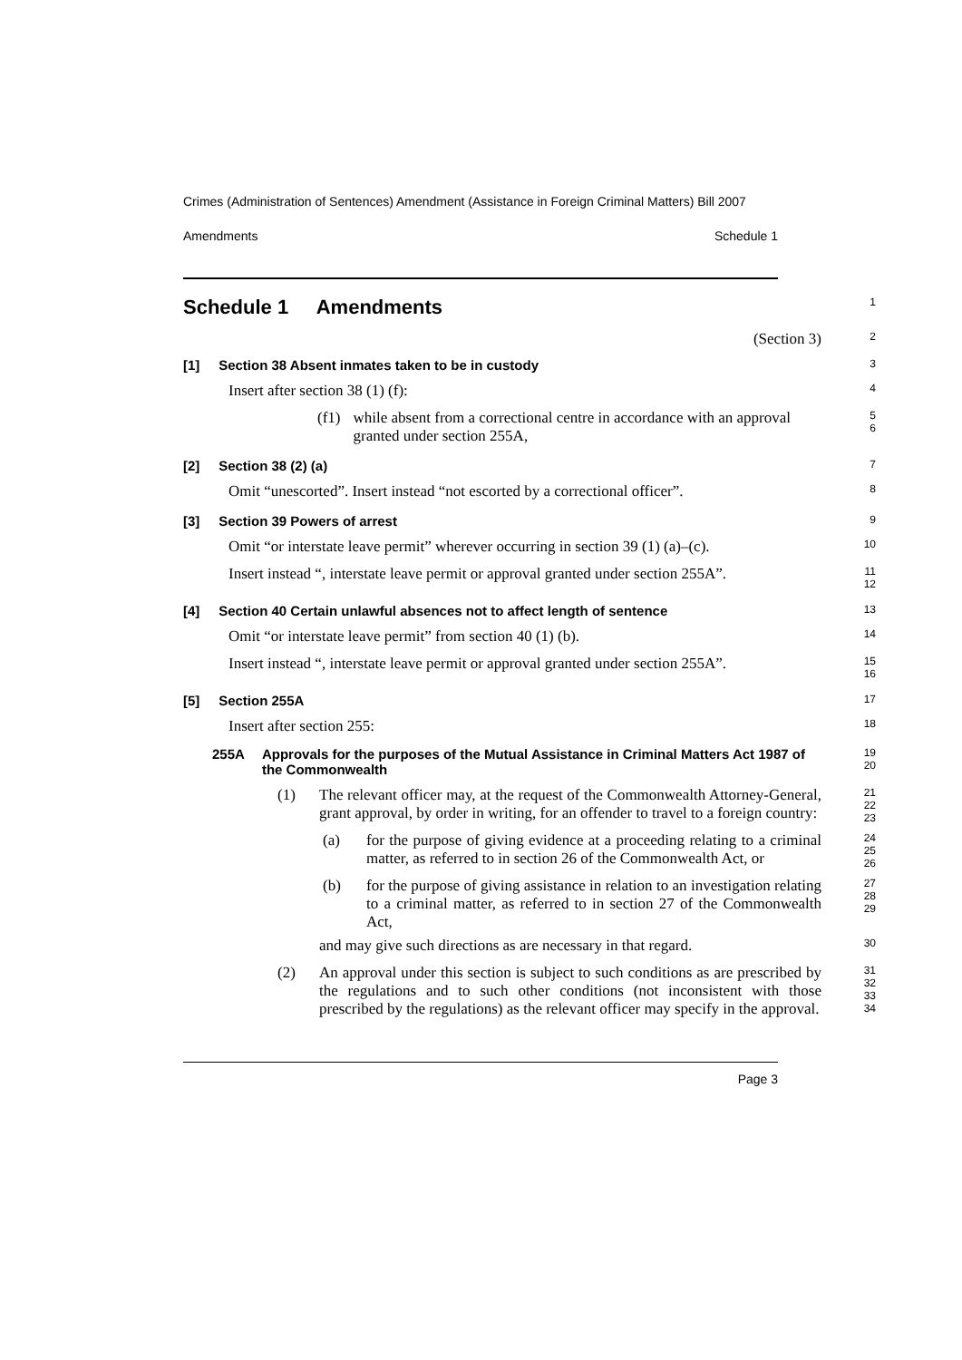Crimes (Administration of Sentences) Amendment (Assistance in Foreign Criminal Matters) Bill 2007
Amendments Schedule 1
Schedule 1 Amendments
1
(Section 3)
2
[1] Section 38 Absent inmates taken to be in custody
3
Insert after section 38 (1) (f):
4
(f1) while absent from a correctional centre in accordance with an approval granted under section 255A,
5
6
[2] Section 38 (2) (a)
7
Omit “unescorted”. Insert instead “not escorted by a correctional officer”.
8
[3] Section 39 Powers of arrest
9
Omit “or interstate leave permit” wherever occurring in section 39 (1) (a)–(c).
10
Insert instead “, interstate leave permit or approval granted under section 255A”.
11
12
[4] Section 40 Certain unlawful absences not to affect length of sentence
13
Omit “or interstate leave permit” from section 40 (1) (b).
14
Insert instead “, interstate leave permit or approval granted under section 255A”.
15
16
[5] Section 255A
17
Insert after section 255:
18
255A Approvals for the purposes of the Mutual Assistance in Criminal Matters Act 1987 of the Commonwealth
19
20
(1) The relevant officer may, at the request of the Commonwealth Attorney-General, grant approval, by order in writing, for an offender to travel to a foreign country:
21
22
23
(a) for the purpose of giving evidence at a proceeding relating to a criminal matter, as referred to in section 26 of the Commonwealth Act, or
24
25
26
(b) for the purpose of giving assistance in relation to an investigation relating to a criminal matter, as referred to in section 27 of the Commonwealth Act,
27
28
29
and may give such directions as are necessary in that regard.
30
(2) An approval under this section is subject to such conditions as are prescribed by the regulations and to such other conditions (not inconsistent with those prescribed by the regulations) as the relevant officer may specify in the approval.
31
32
33
34
Page 3